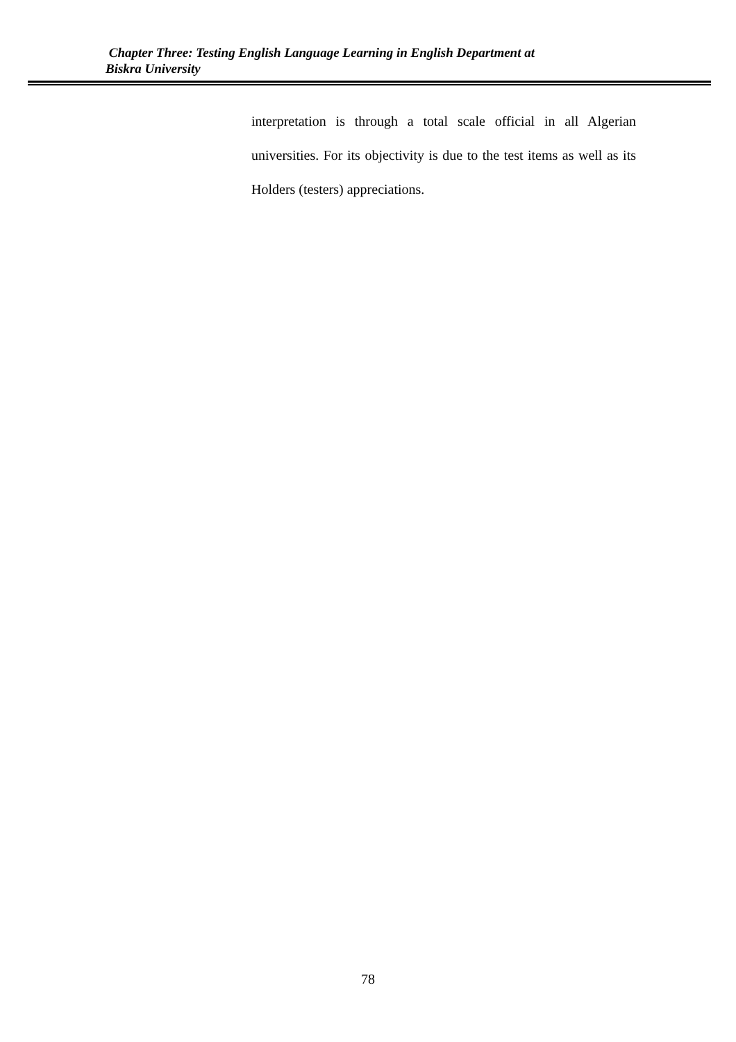Chapter Three: Testing English Language Learning in English Department at
Biskra University
interpretation is through a total scale official in all Algerian universities. For its objectivity is due to the test items as well as its Holders (testers) appreciations.
78